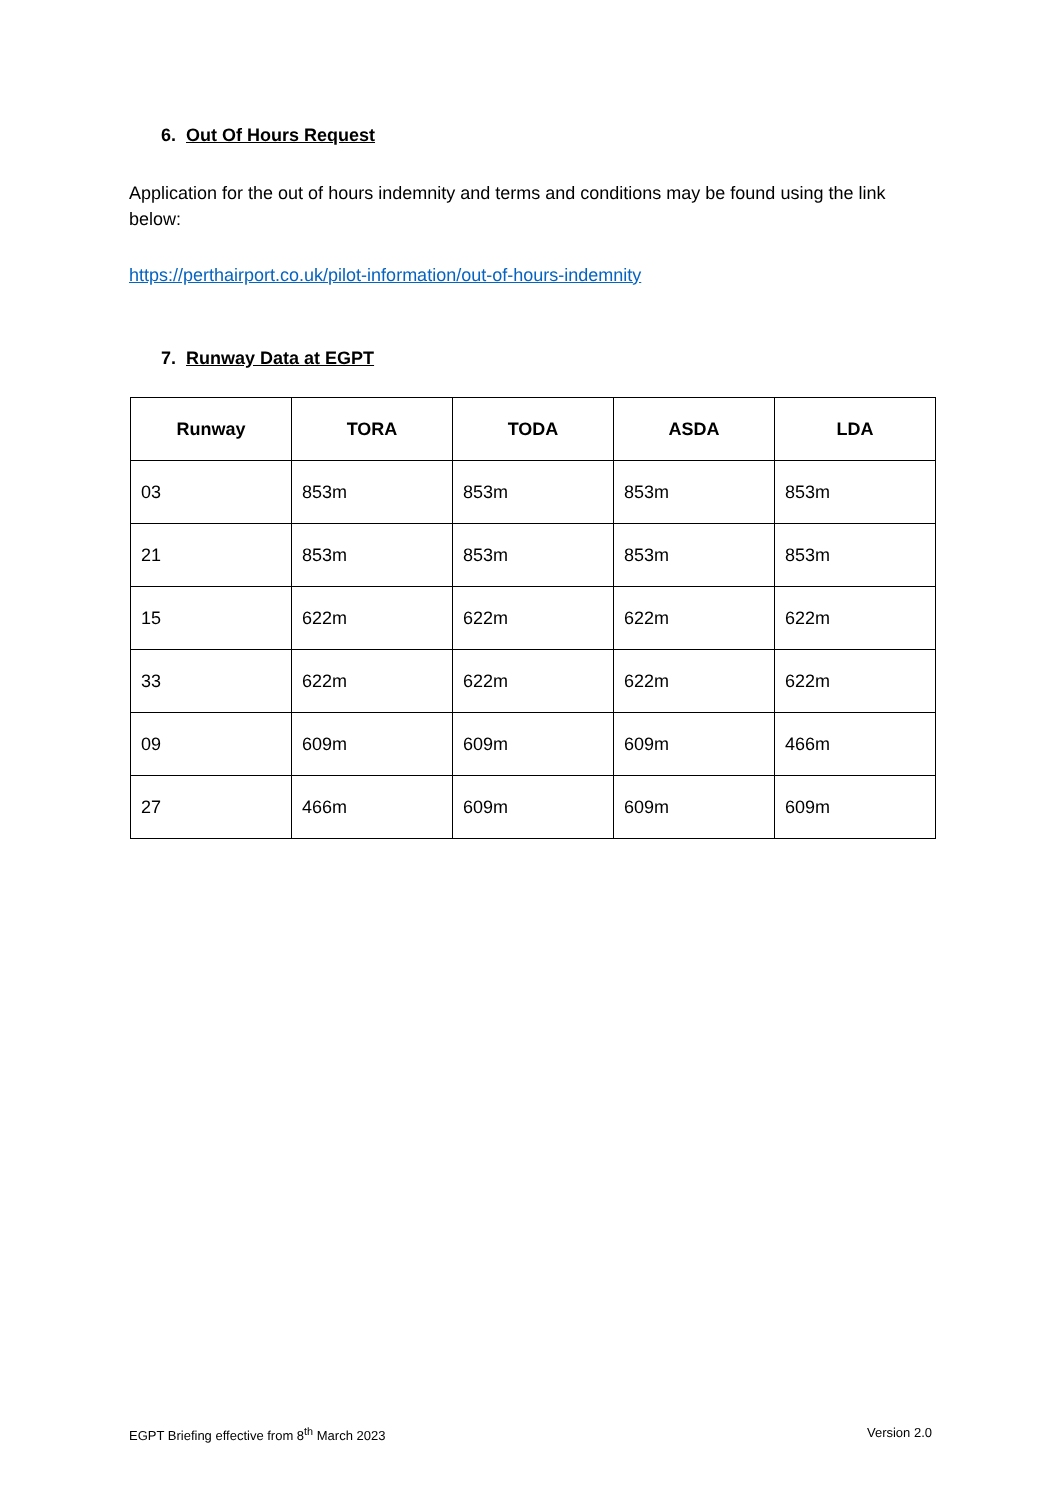6. Out Of Hours Request
Application for the out of hours indemnity and terms and conditions may be found using the link below:
https://perthairport.co.uk/pilot-information/out-of-hours-indemnity
7. Runway Data at EGPT
| Runway | TORA | TODA | ASDA | LDA |
| --- | --- | --- | --- | --- |
| 03 | 853m | 853m | 853m | 853m |
| 21 | 853m | 853m | 853m | 853m |
| 15 | 622m | 622m | 622m | 622m |
| 33 | 622m | 622m | 622m | 622m |
| 09 | 609m | 609m | 609m | 466m |
| 27 | 466m | 609m | 609m | 609m |
EGPT Briefing effective from 8<sup>th</sup> March 2023 Version 2.0